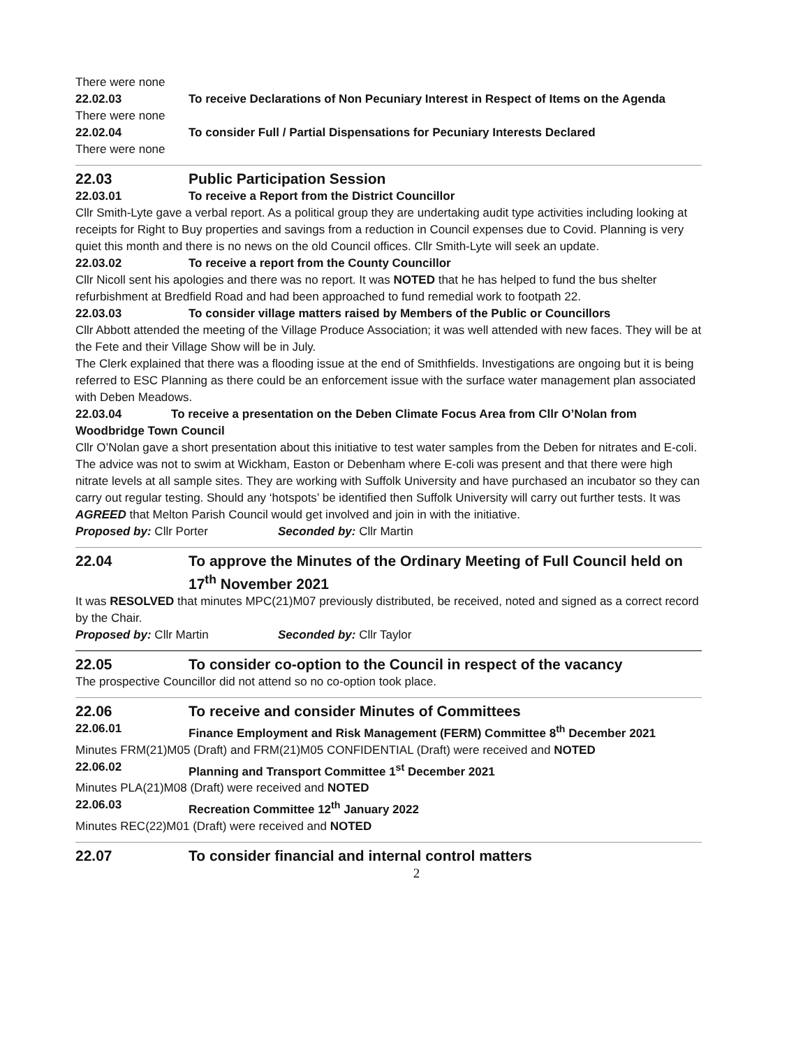There were none
22.02.03 To receive Declarations of Non Pecuniary Interest in Respect of Items on the Agenda
There were none
22.02.04 To consider Full / Partial Dispensations for Pecuniary Interests Declared
There were none
22.03 Public Participation Session
22.03.01 To receive a Report from the District Councillor
Cllr Smith-Lyte gave a verbal report. As a political group they are undertaking audit type activities including looking at receipts for Right to Buy properties and savings from a reduction in Council expenses due to Covid. Planning is very quiet this month and there is no news on the old Council offices. Cllr Smith-Lyte will seek an update.
22.03.02 To receive a report from the County Councillor
Cllr Nicoll sent his apologies and there was no report. It was NOTED that he has helped to fund the bus shelter refurbishment at Bredfield Road and had been approached to fund remedial work to footpath 22.
22.03.03 To consider village matters raised by Members of the Public or Councillors
Cllr Abbott attended the meeting of the Village Produce Association; it was well attended with new faces. They will be at the Fete and their Village Show will be in July.
The Clerk explained that there was a flooding issue at the end of Smithfields. Investigations are ongoing but it is being referred to ESC Planning as there could be an enforcement issue with the surface water management plan associated with Deben Meadows.
22.03.04 To receive a presentation on the Deben Climate Focus Area from Cllr O’Nolan from Woodbridge Town Council
Cllr O’Nolan gave a short presentation about this initiative to test water samples from the Deben for nitrates and E-coli. The advice was not to swim at Wickham, Easton or Debenham where E-coli was present and that there were high nitrate levels at all sample sites. They are working with Suffolk University and have purchased an incubator so they can carry out regular testing. Should any ‘hotspots’ be identified then Suffolk University will carry out further tests. It was AGREED that Melton Parish Council would get involved and join in with the initiative.
Proposed by: Cllr Porter Seconded by: Cllr Martin
22.04 To approve the Minutes of the Ordinary Meeting of Full Council held on 17<sup>th</sup> November 2021
It was RESOLVED that minutes MPC(21)M07 previously distributed, be received, noted and signed as a correct record by the Chair.
Proposed by: Cllr Martin Seconded by: Cllr Taylor
22.05 To consider co-option to the Council in respect of the vacancy
The prospective Councillor did not attend so no co-option took place.
22.06 To receive and consider Minutes of Committees
22.06.01 Finance Employment and Risk Management (FERM) Committee 8<sup>th</sup> December 2021
Minutes FRM(21)M05 (Draft) and FRM(21)M05 CONFIDENTIAL (Draft) were received and NOTED
22.06.02 Planning and Transport Committee 1<sup>st</sup> December 2021
Minutes PLA(21)M08 (Draft) were received and NOTED
22.06.03 Recreation Committee 12<sup>th</sup> January 2022
Minutes REC(22)M01 (Draft) were received and NOTED
22.07 To consider financial and internal control matters
2